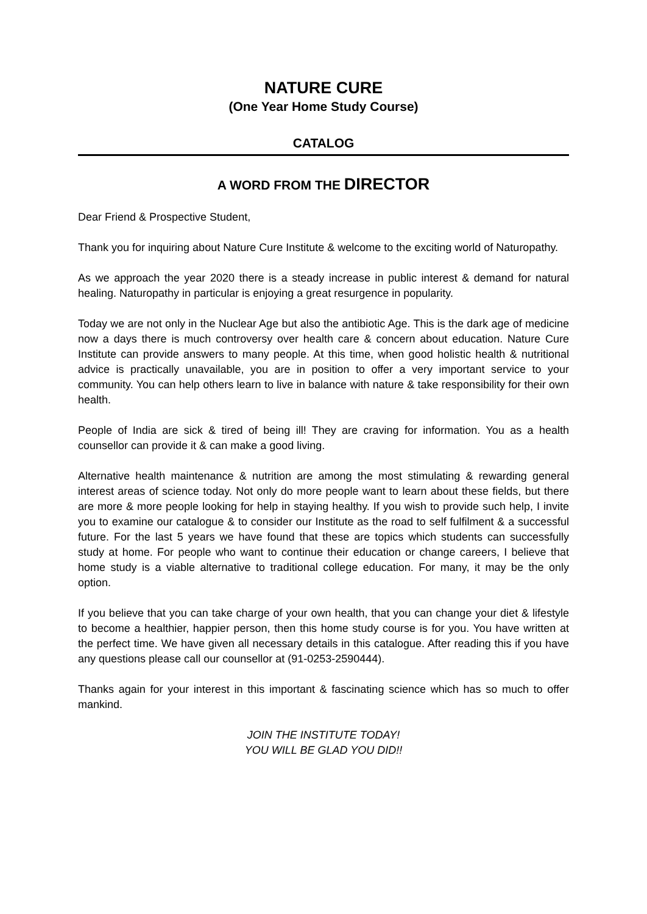NATURE CURE
(One Year Home Study Course)
CATALOG
A WORD FROM THE DIRECTOR
Dear Friend & Prospective Student,
Thank you for inquiring about Nature Cure Institute & welcome to the exciting world of Naturopathy.
As we approach the year 2020 there is a steady increase in public interest & demand for natural healing. Naturopathy in particular is enjoying a great resurgence in popularity.
Today we are not only in the Nuclear Age but also the antibiotic Age. This is the dark age of medicine now a days there is much controversy over health care & concern about education. Nature Cure Institute can provide answers to many people. At this time, when good holistic health & nutritional advice is practically unavailable, you are in position to offer a very important service to your community. You can help others learn to live in balance with nature & take responsibility for their own health.
People of India are sick & tired of being ill! They are craving for information. You as a health counsellor can provide it & can make a good living.
Alternative health maintenance & nutrition are among the most stimulating & rewarding general interest areas of science today. Not only do more people want to learn about these fields, but there are more & more people looking for help in staying healthy. If you wish to provide such help, I invite you to examine our catalogue & to consider our Institute as the road to self fulfilment & a successful future. For the last 5 years we have found that these are topics which students can successfully study at home. For people who want to continue their education or change careers, I believe that home study is a viable alternative to traditional college education. For many, it may be the only option.
If you believe that you can take charge of your own health, that you can change your diet & lifestyle to become a healthier, happier person, then this home study course is for you. You have written at the perfect time. We have given all necessary details in this catalogue. After reading this if you have any questions please call our counsellor at (91-0253-2590444).
Thanks again for your interest in this important & fascinating science which has so much to offer mankind.
JOIN THE INSTITUTE TODAY!
YOU WILL BE GLAD YOU DID!!